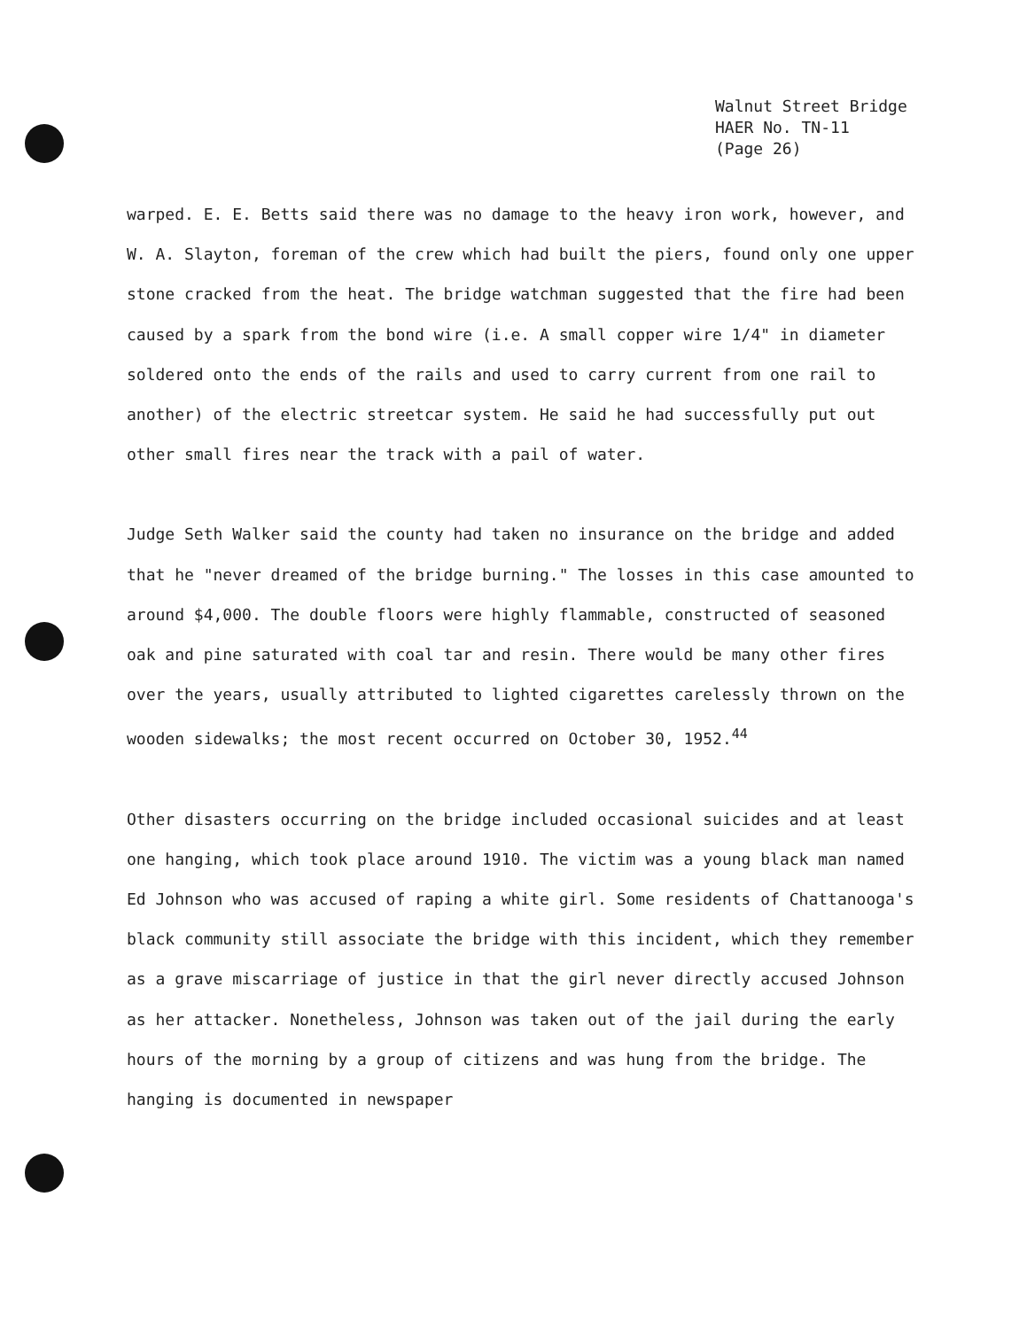Walnut Street Bridge
HAER No. TN-11
(Page 26)
warped. E. E. Betts said there was no damage to the heavy iron work, however, and W. A. Slayton, foreman of the crew which had built the piers, found only one upper stone cracked from the heat. The bridge watchman suggested that the fire had been caused by a spark from the bond wire (i.e. A small copper wire 1/4" in diameter soldered onto the ends of the rails and used to carry current from one rail to another) of the electric streetcar system. He said he had successfully put out other small fires near the track with a pail of water.
Judge Seth Walker said the county had taken no insurance on the bridge and added that he "never dreamed of the bridge burning." The losses in this case amounted to around $4,000. The double floors were highly flammable, constructed of seasoned oak and pine saturated with coal tar and resin. There would be many other fires over the years, usually attributed to lighted cigarettes carelessly thrown on the wooden sidewalks; the most recent occurred on October 30, 1952.<sup>44</sup>
Other disasters occurring on the bridge included occasional suicides and at least one hanging, which took place around 1910. The victim was a young black man named Ed Johnson who was accused of raping a white girl. Some residents of Chattanooga's black community still associate the bridge with this incident, which they remember as a grave miscarriage of justice in that the girl never directly accused Johnson as her attacker. Nonetheless, Johnson was taken out of the jail during the early hours of the morning by a group of citizens and was hung from the bridge. The hanging is documented in newspaper